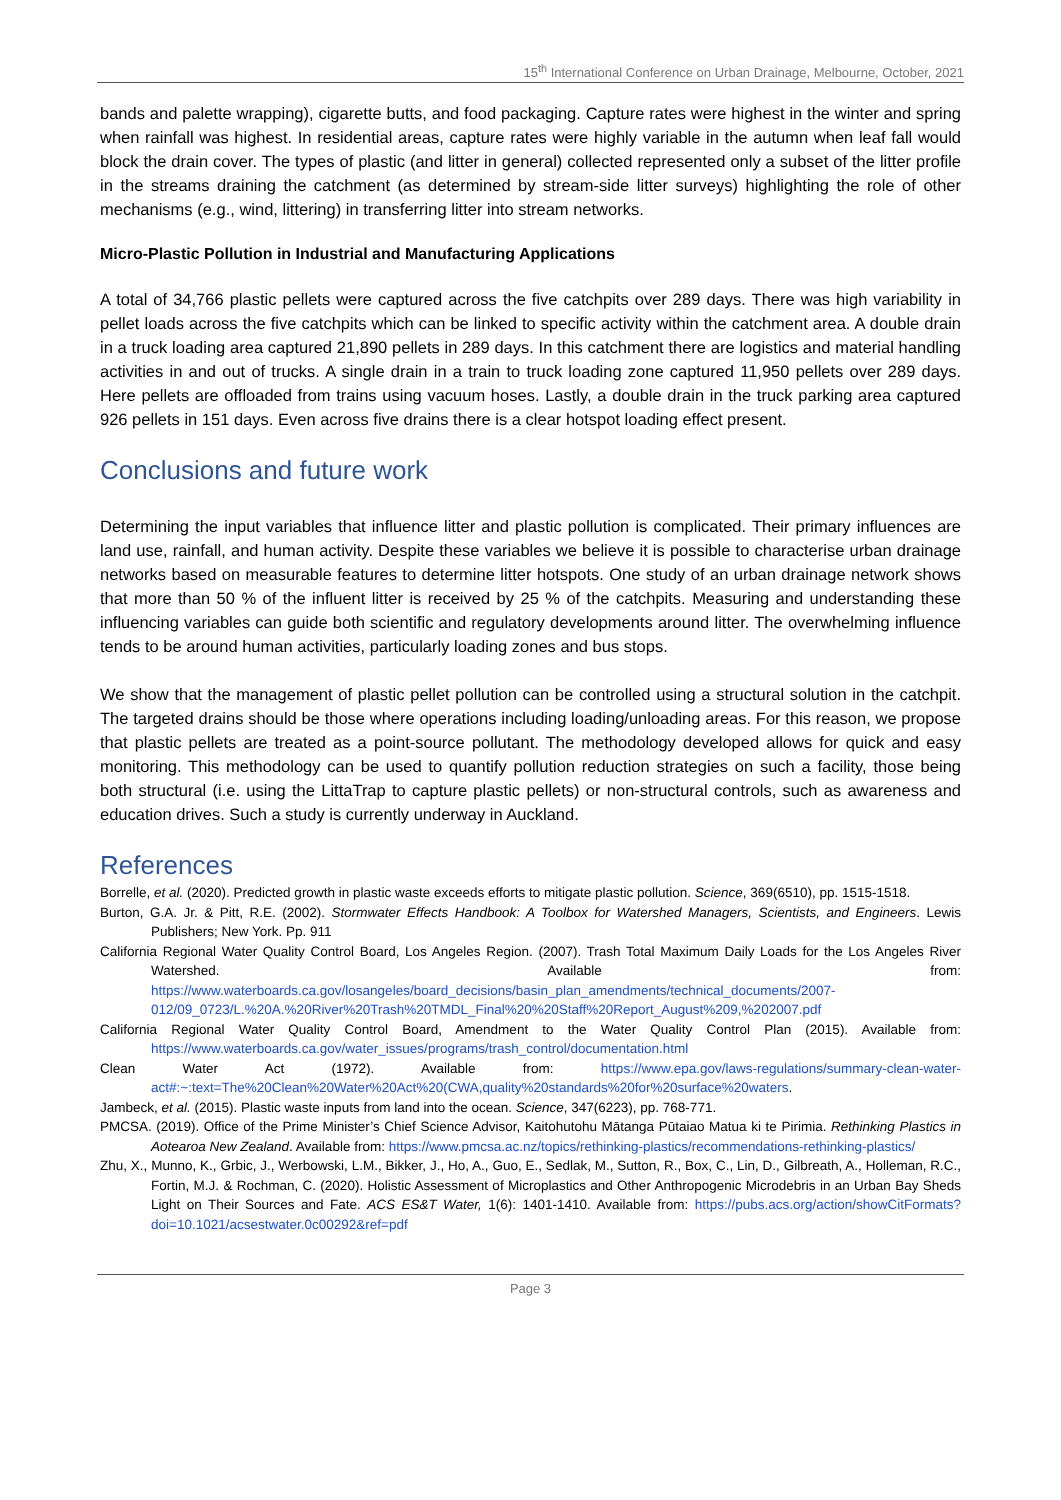15<sup>th</sup> International Conference on Urban Drainage, Melbourne, October, 2021
bands and palette wrapping), cigarette butts, and food packaging. Capture rates were highest in the winter and spring when rainfall was highest. In residential areas, capture rates were highly variable in the autumn when leaf fall would block the drain cover. The types of plastic (and litter in general) collected represented only a subset of the litter profile in the streams draining the catchment (as determined by stream-side litter surveys) highlighting the role of other mechanisms (e.g., wind, littering) in transferring litter into stream networks.
Micro-Plastic Pollution in Industrial and Manufacturing Applications
A total of 34,766 plastic pellets were captured across the five catchpits over 289 days. There was high variability in pellet loads across the five catchpits which can be linked to specific activity within the catchment area. A double drain in a truck loading area captured 21,890 pellets in 289 days. In this catchment there are logistics and material handling activities in and out of trucks. A single drain in a train to truck loading zone captured 11,950 pellets over 289 days. Here pellets are offloaded from trains using vacuum hoses. Lastly, a double drain in the truck parking area captured 926 pellets in 151 days. Even across five drains there is a clear hotspot loading effect present.
Conclusions and future work
Determining the input variables that influence litter and plastic pollution is complicated. Their primary influences are land use, rainfall, and human activity. Despite these variables we believe it is possible to characterise urban drainage networks based on measurable features to determine litter hotspots. One study of an urban drainage network shows that more than 50 % of the influent litter is received by 25 % of the catchpits. Measuring and understanding these influencing variables can guide both scientific and regulatory developments around litter. The overwhelming influence tends to be around human activities, particularly loading zones and bus stops.
We show that the management of plastic pellet pollution can be controlled using a structural solution in the catchpit. The targeted drains should be those where operations including loading/unloading areas. For this reason, we propose that plastic pellets are treated as a point-source pollutant. The methodology developed allows for quick and easy monitoring. This methodology can be used to quantify pollution reduction strategies on such a facility, those being both structural (i.e. using the LittaTrap to capture plastic pellets) or non-structural controls, such as awareness and education drives. Such a study is currently underway in Auckland.
References
Borrelle, et al. (2020). Predicted growth in plastic waste exceeds efforts to mitigate plastic pollution. Science, 369(6510), pp. 1515-1518.
Burton, G.A. Jr. & Pitt, R.E. (2002). Stormwater Effects Handbook: A Toolbox for Watershed Managers, Scientists, and Engineers. Lewis Publishers; New York. Pp. 911
California Regional Water Quality Control Board, Los Angeles Region. (2007). Trash Total Maximum Daily Loads for the Los Angeles River Watershed. Available from: https://www.waterboards.ca.gov/losangeles/board_decisions/basin_plan_amendments/technical_documents/2007-012/09_0723/L.%20A.%20River%20Trash%20TMDL_Final%20%20Staff%20Report_August%209,%202007.pdf
California Regional Water Quality Control Board, Amendment to the Water Quality Control Plan (2015). Available from: https://www.waterboards.ca.gov/water_issues/programs/trash_control/documentation.html
Clean Water Act (1972). Available from: https://www.epa.gov/laws-regulations/summary-clean-water-act#:~:text=The%20Clean%20Water%20Act%20(CWA,quality%20standards%20for%20surface%20waters.
Jambeck, et al. (2015). Plastic waste inputs from land into the ocean. Science, 347(6223), pp. 768-771.
PMCSA. (2019). Office of the Prime Minister’s Chief Science Advisor, Kaitohutohu Mātanga Pūtaiao Matua ki te Pirimia. Rethinking Plastics in Aotearoa New Zealand. Available from: https://www.pmcsa.ac.nz/topics/rethinking-plastics/recommendations-rethinking-plastics/
Zhu, X., Munno, K., Grbic, J., Werbowski, L.M., Bikker, J., Ho, A., Guo, E., Sedlak, M., Sutton, R., Box, C., Lin, D., Gilbreath, A., Holleman, R.C., Fortin, M.J. & Rochman, C. (2020). Holistic Assessment of Microplastics and Other Anthropogenic Microdebris in an Urban Bay Sheds Light on Their Sources and Fate. ACS ES&T Water, 1(6): 1401-1410. Available from: https://pubs.acs.org/action/showCitFormats?doi=10.1021/acsestwater.0c00292&ref=pdf
Page 3